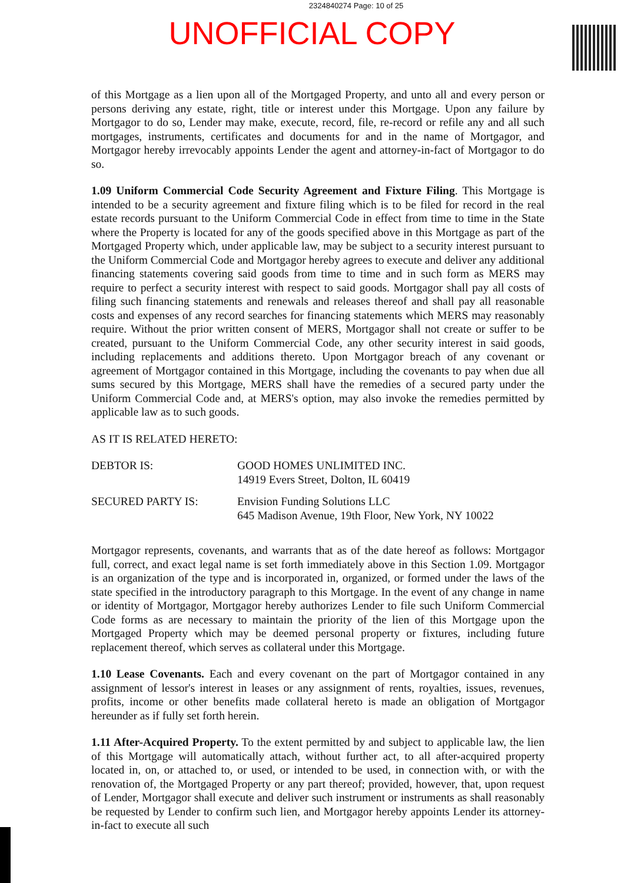2324840274 Page: 10 of 25
UNOFFICIAL COPY
of this Mortgage as a lien upon all of the Mortgaged Property, and unto all and every person or persons deriving any estate, right, title or interest under this Mortgage. Upon any failure by Mortgagor to do so, Lender may make, execute, record, file, re-record or refile any and all such mortgages, instruments, certificates and documents for and in the name of Mortgagor, and Mortgagor hereby irrevocably appoints Lender the agent and attorney-in-fact of Mortgagor to do so.
1.09 Uniform Commercial Code Security Agreement and Fixture Filing. This Mortgage is intended to be a security agreement and fixture filing which is to be filed for record in the real estate records pursuant to the Uniform Commercial Code in effect from time to time in the State where the Property is located for any of the goods specified above in this Mortgage as part of the Mortgaged Property which, under applicable law, may be subject to a security interest pursuant to the Uniform Commercial Code and Mortgagor hereby agrees to execute and deliver any additional financing statements covering said goods from time to time and in such form as MERS may require to perfect a security interest with respect to said goods. Mortgagor shall pay all costs of filing such financing statements and renewals and releases thereof and shall pay all reasonable costs and expenses of any record searches for financing statements which MERS may reasonably require. Without the prior written consent of MERS, Mortgagor shall not create or suffer to be created, pursuant to the Uniform Commercial Code, any other security interest in said goods, including replacements and additions thereto. Upon Mortgagor breach of any covenant or agreement of Mortgagor contained in this Mortgage, including the covenants to pay when due all sums secured by this Mortgage, MERS shall have the remedies of a secured party under the Uniform Commercial Code and, at MERS's option, may also invoke the remedies permitted by applicable law as to such goods.
AS IT IS RELATED HERETO:
| DEBTOR IS: | GOOD HOMES UNLIMITED INC. 14919 Evers Street, Dolton, IL 60419 |
| SECURED PARTY IS: | Envision Funding Solutions LLC 645 Madison Avenue, 19th Floor, New York, NY 10022 |
Mortgagor represents, covenants, and warrants that as of the date hereof as follows: Mortgagor full, correct, and exact legal name is set forth immediately above in this Section 1.09. Mortgagor is an organization of the type and is incorporated in, organized, or formed under the laws of the state specified in the introductory paragraph to this Mortgage. In the event of any change in name or identity of Mortgagor, Mortgagor hereby authorizes Lender to file such Uniform Commercial Code forms as are necessary to maintain the priority of the lien of this Mortgage upon the Mortgaged Property which may be deemed personal property or fixtures, including future replacement thereof, which serves as collateral under this Mortgage.
1.10 Lease Covenants. Each and every covenant on the part of Mortgagor contained in any assignment of lessor's interest in leases or any assignment of rents, royalties, issues, revenues, profits, income or other benefits made collateral hereto is made an obligation of Mortgagor hereunder as if fully set forth herein.
1.11 After-Acquired Property. To the extent permitted by and subject to applicable law, the lien of this Mortgage will automatically attach, without further act, to all after-acquired property located in, on, or attached to, or used, or intended to be used, in connection with, or with the renovation of, the Mortgaged Property or any part thereof; provided, however, that, upon request of Lender, Mortgagor shall execute and deliver such instrument or instruments as shall reasonably be requested by Lender to confirm such lien, and Mortgagor hereby appoints Lender its attorney-in-fact to execute all such